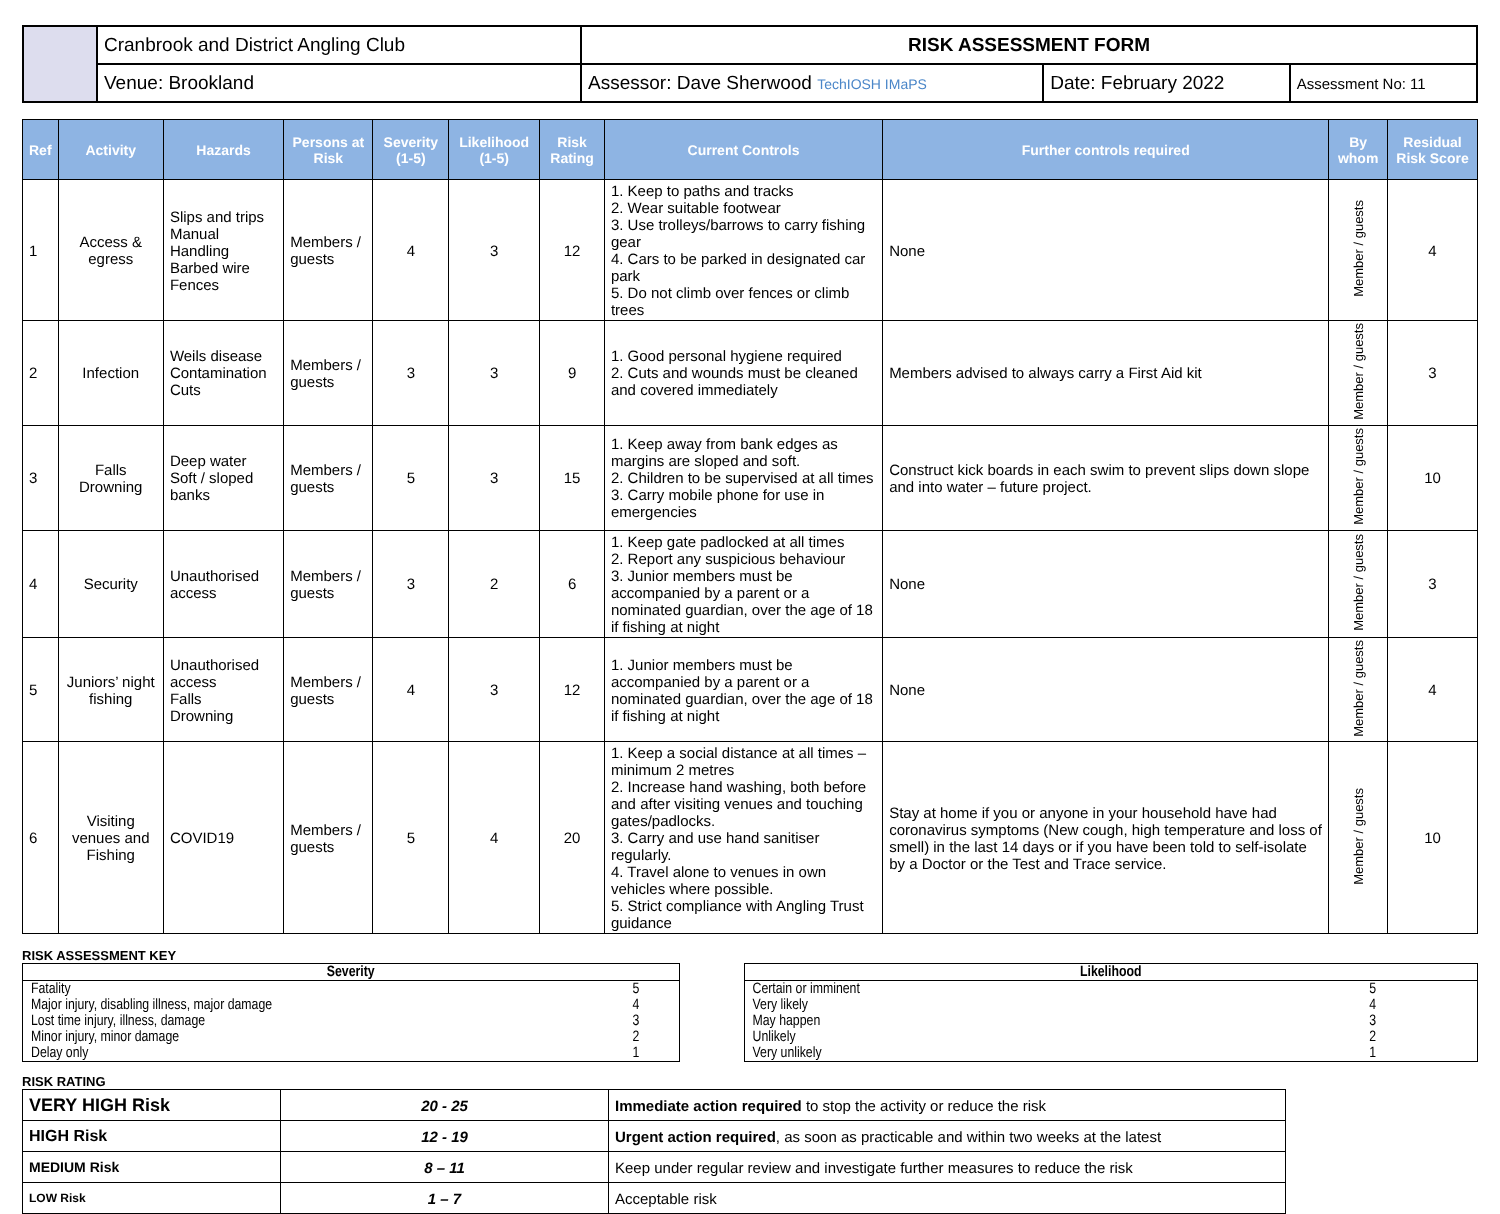| | Cranbrook and District Angling Club | RISK ASSESSMENT FORM | | |
| | Venue: Brookland | Assessor: Dave Sherwood TechIOSH IMaPS | Date: February 2022 | Assessment No: 11 |
| Ref | Activity | Hazards | Persons at Risk | Severity (1-5) | Likelihood (1-5) | Risk Rating | Current Controls | Further controls required | By whom | Residual Risk Score |
| --- | --- | --- | --- | --- | --- | --- | --- | --- | --- | --- |
| 1 | Access & egress | Slips and trips Manual Handling Barbed wire Fences | Members / guests | 4 | 3 | 12 | 1. Keep to paths and tracks 2. Wear suitable footwear 3. Use trolleys/barrows to carry fishing gear 4. Cars to be parked in designated car park 5. Do not climb over fences or climb trees | None | Member / guests | 4 |
| 2 | Infection | Weils disease Contamination Cuts | Members / guests | 3 | 3 | 9 | 1. Good personal hygiene required 2. Cuts and wounds must be cleaned and covered immediately | Members advised to always carry a First Aid kit | Member / guests | 3 |
| 3 | Falls Drowning | Deep water Soft / sloped banks | Members / guests | 5 | 3 | 15 | 1. Keep away from bank edges as margins are sloped and soft. 2. Children to be supervised at all times 3. Carry mobile phone for use in emergencies | Construct kick boards in each swim to prevent slips down slope and into water – future project. | Member / guests | 10 |
| 4 | Security | Unauthorised access | Members / guests | 3 | 2 | 6 | 1. Keep gate padlocked at all times 2. Report any suspicious behaviour 3. Junior members must be accompanied by a parent or a nominated guardian, over the age of 18 if fishing at night | None | Member / guests | 3 |
| 5 | Juniors’ night fishing | Unauthorised access Falls Drowning | Members / guests | 4 | 3 | 12 | 1. Junior members must be accompanied by a parent or a nominated guardian, over the age of 18 if fishing at night | None | Member / guests | 4 |
| 6 | Visiting venues and Fishing | COVID19 | Members / guests | 5 | 4 | 20 | 1. Keep a social distance at all times – minimum 2 metres 2. Increase hand washing, both before and after visiting venues and touching gates/padlocks. 3. Carry and use hand sanitiser regularly. 4. Travel alone to venues in own vehicles where possible. 5. Strict compliance with Angling Trust guidance | Stay at home if you or anyone in your household have had coronavirus symptoms (New cough, high temperature and loss of smell) in the last 14 days or if you have been told to self-isolate by a Doctor or the Test and Trace service. | Member / guests | 10 |
RISK ASSESSMENT KEY
| Severity | |
| Fatality | 5 |
| Major injury, disabling illness, major damage | 4 |
| Lost time injury, illness, damage | 3 |
| Minor injury, minor damage | 2 |
| Delay only | 1 |
| Likelihood | |
| Certain or imminent | 5 |
| Very likely | 4 |
| May happen | 3 |
| Unlikely | 2 |
| Very unlikely | 1 |
RISK RATING
| VERY HIGH Risk | 20 - 25 | Immediate action required to stop the activity or reduce the risk |
| HIGH Risk | 12 - 19 | Urgent action required , as soon as practicable and within two weeks at the latest |
| MEDIUM Risk | 8 – 11 | Keep under regular review and investigate further measures to reduce the risk |
| LOW Risk | 1 – 7 | Acceptable risk |